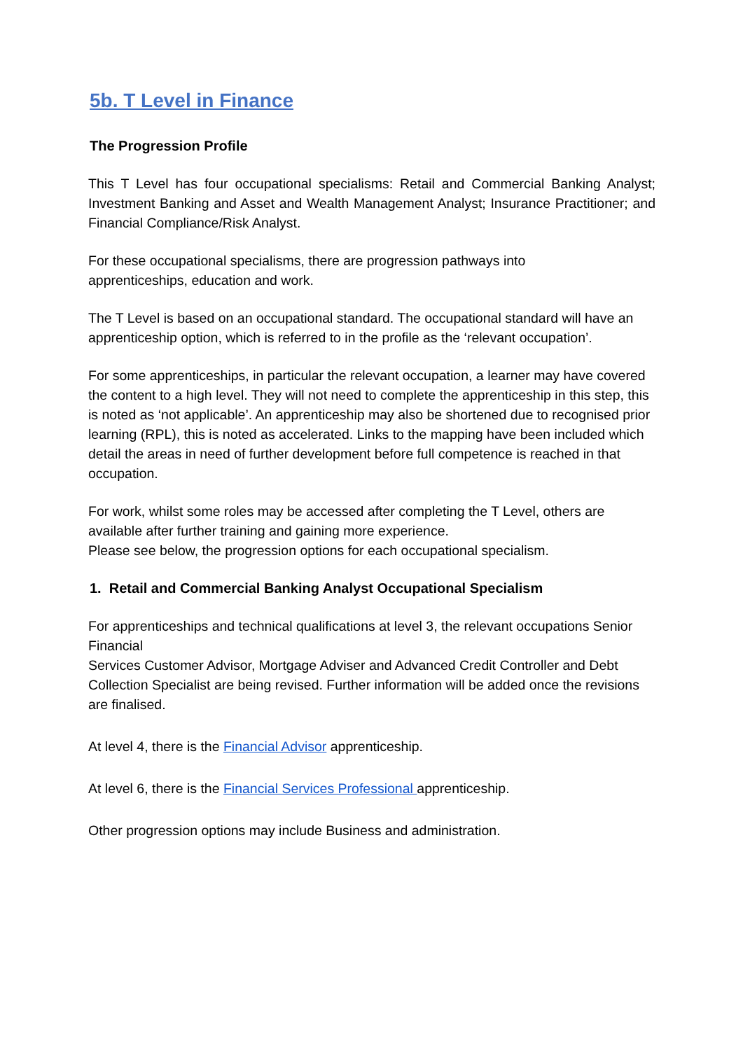5b. T Level in Finance
The Progression Profile
This T Level has four occupational specialisms: Retail and Commercial Banking Analyst; Investment Banking and Asset and Wealth Management Analyst; Insurance Practitioner; and Financial Compliance/Risk Analyst.
For these occupational specialisms, there are progression pathways into
apprenticeships, education and work.
The T Level is based on an occupational standard. The occupational standard will have an apprenticeship option, which is referred to in the profile as the ‘relevant occupation’.
For some apprenticeships, in particular the relevant occupation, a learner may have covered the content to a high level. They will not need to complete the apprenticeship in this step, this is noted as ‘not applicable’. An apprenticeship may also be shortened due to recognised prior learning (RPL), this is noted as accelerated. Links to the mapping have been included which detail the areas in need of further development before full competence is reached in that occupation.
For work, whilst some roles may be accessed after completing the T Level, others are available after further training and gaining more experience.
Please see below, the progression options for each occupational specialism.
1. Retail and Commercial Banking Analyst Occupational Specialism
For apprenticeships and technical qualifications at level 3, the relevant occupations Senior Financial
Services Customer Advisor, Mortgage Adviser and Advanced Credit Controller and Debt Collection Specialist are being revised. Further information will be added once the revisions are finalised.
At level 4, there is the Financial Advisor apprenticeship.
At level 6, there is the Financial Services Professional apprenticeship.
Other progression options may include Business and administration.